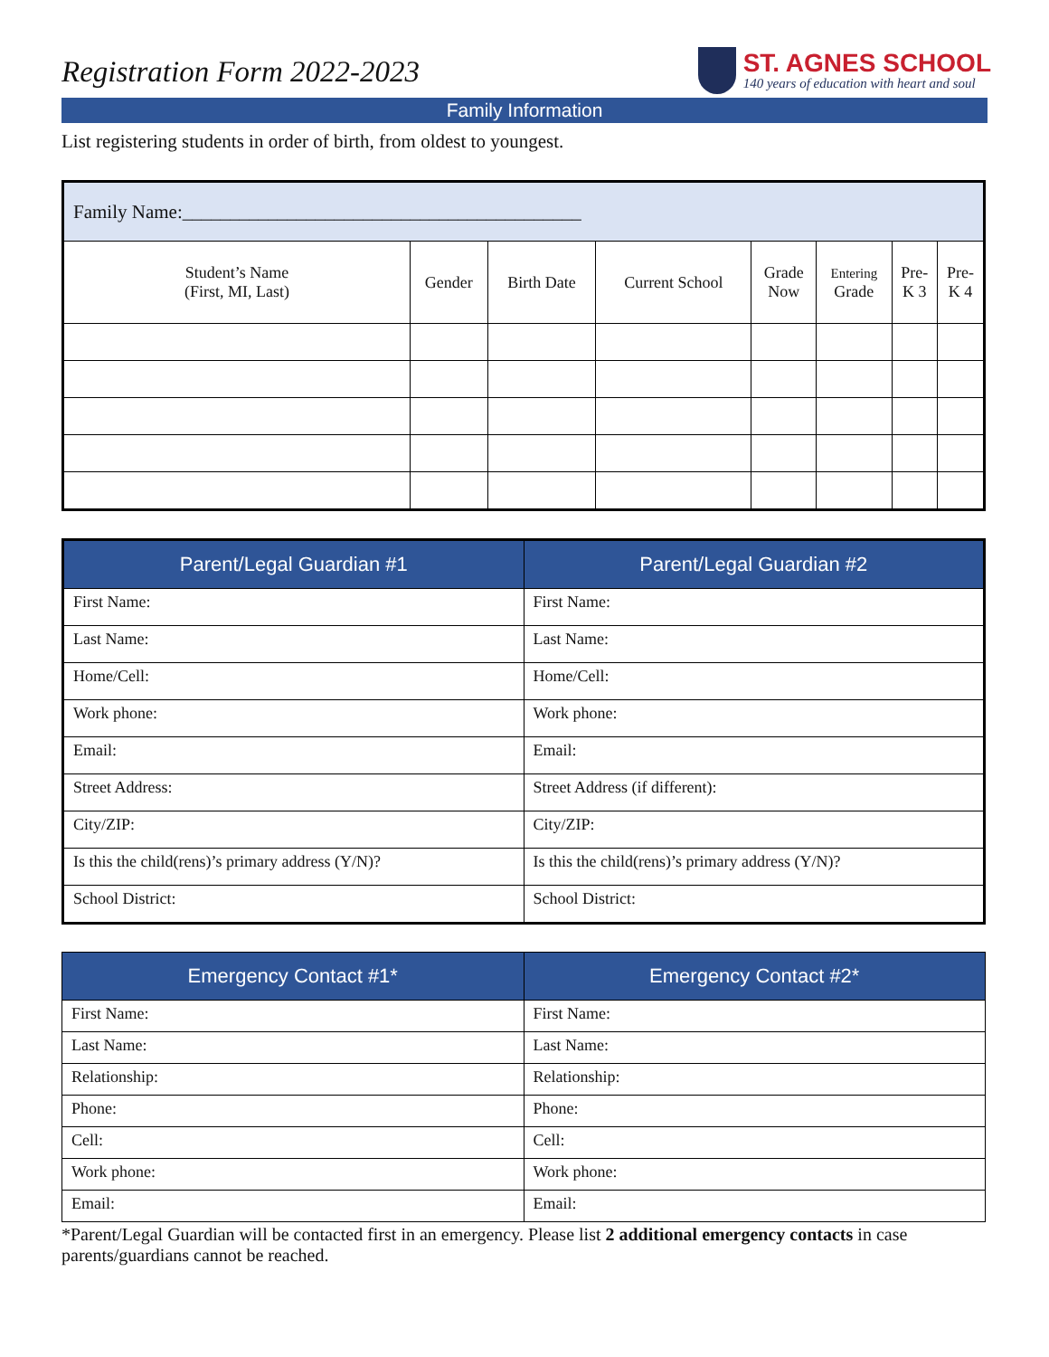Registration Form 2022-2023
ST. AGNES SCHOOL
140 years of education with heart and soul
Family Information
List registering students in order of birth, from oldest to youngest.
| Family Name:__________________________________________ | | | | | | | |
| Student’s Name (First, MI, Last) | Gender | Birth Date | Current School | Grade Now | Entering Grade | Pre- K 3 | Pre- K 4 |
| Parent/Legal Guardian #1 | Parent/Legal Guardian #2 |
| --- | --- |
| First Name: | First Name: |
| Last Name: | Last Name: |
| Home/Cell: | Home/Cell: |
| Work phone: | Work phone: |
| Email: | Email: |
| Street Address: | Street Address (if different): |
| City/ZIP: | City/ZIP: |
| Is this the child(rens)’s primary address (Y/N)? | Is this the child(rens)’s primary address (Y/N)? |
| School District: | School District: |
| Emergency Contact #1* | Emergency Contact #2* |
| --- | --- |
| First Name: | First Name: |
| Last Name: | Last Name: |
| Relationship: | Relationship: |
| Phone: | Phone: |
| Cell: | Cell: |
| Work phone: | Work phone: |
| Email: | Email: |
*Parent/Legal Guardian will be contacted first in an emergency. Please list 2 additional emergency contacts in case parents/guardians cannot be reached.